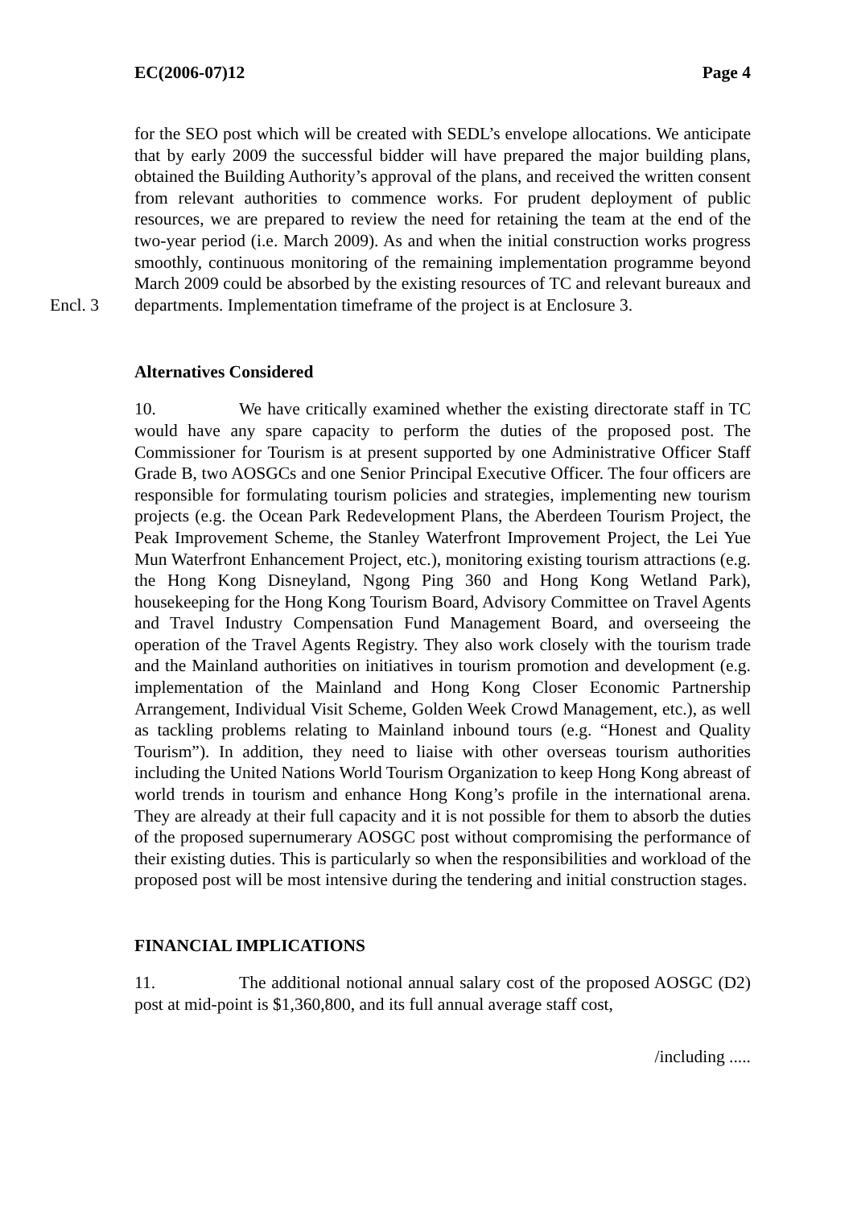EC(2006-07)12 Page 4
for the SEO post which will be created with SEDL’s envelope allocations. We anticipate that by early 2009 the successful bidder will have prepared the major building plans, obtained the Building Authority’s approval of the plans, and received the written consent from relevant authorities to commence works. For prudent deployment of public resources, we are prepared to review the need for retaining the team at the end of the two-year period (i.e. March 2009). As and when the initial construction works progress smoothly, continuous monitoring of the remaining implementation programme beyond March 2009 could be absorbed by the existing resources of TC and relevant bureaux and departments. Encl. 3 Implementation timeframe of the project is at Enclosure 3.
Alternatives Considered
10. We have critically examined whether the existing directorate staff in TC would have any spare capacity to perform the duties of the proposed post. The Commissioner for Tourism is at present supported by one Administrative Officer Staff Grade B, two AOSGCs and one Senior Principal Executive Officer. The four officers are responsible for formulating tourism policies and strategies, implementing new tourism projects (e.g. the Ocean Park Redevelopment Plans, the Aberdeen Tourism Project, the Peak Improvement Scheme, the Stanley Waterfront Improvement Project, the Lei Yue Mun Waterfront Enhancement Project, etc.), monitoring existing tourism attractions (e.g. the Hong Kong Disneyland, Ngong Ping 360 and Hong Kong Wetland Park), housekeeping for the Hong Kong Tourism Board, Advisory Committee on Travel Agents and Travel Industry Compensation Fund Management Board, and overseeing the operation of the Travel Agents Registry. They also work closely with the tourism trade and the Mainland authorities on initiatives in tourism promotion and development (e.g. implementation of the Mainland and Hong Kong Closer Economic Partnership Arrangement, Individual Visit Scheme, Golden Week Crowd Management, etc.), as well as tackling problems relating to Mainland inbound tours (e.g. “Honest and Quality Tourism”). In addition, they need to liaise with other overseas tourism authorities including the United Nations World Tourism Organization to keep Hong Kong abreast of world trends in tourism and enhance Hong Kong’s profile in the international arena. They are already at their full capacity and it is not possible for them to absorb the duties of the proposed supernumerary AOSGC post without compromising the performance of their existing duties. This is particularly so when the responsibilities and workload of the proposed post will be most intensive during the tendering and initial construction stages.
FINANCIAL IMPLICATIONS
11. The additional notional annual salary cost of the proposed AOSGC (D2) post at mid-point is $1,360,800, and its full annual average staff cost,
/including .....